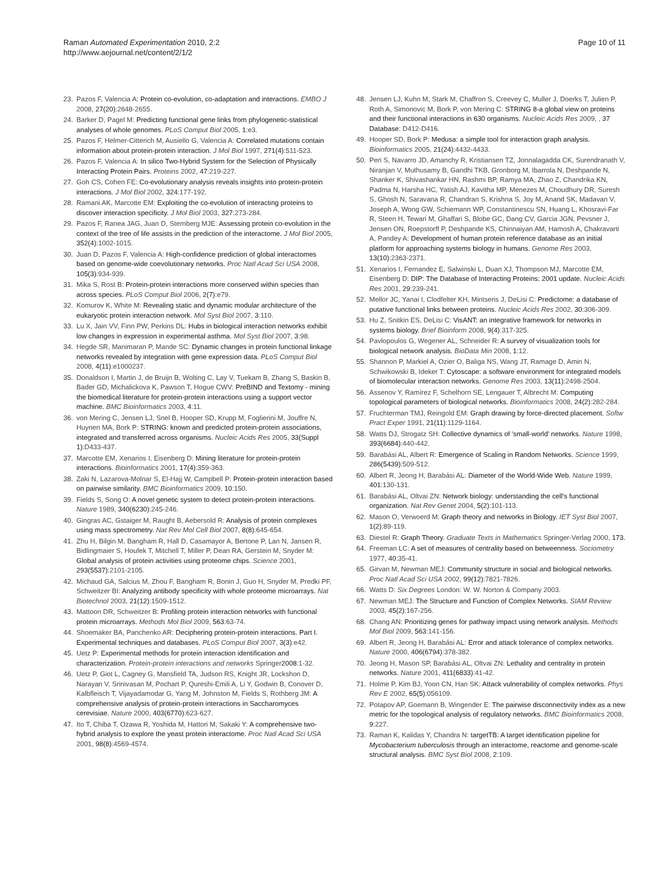Raman Automated Experimentation 2010, 2:2
http://www.aejournal.net/content/2/1/2
Page 10 of 11
23. Pazos F, Valencia A: Protein co-evolution, co-adaptation and interactions. EMBO J 2008, 27(20):2648-2655.
24. Barker D, Pagel M: Predicting functional gene links from phylogenetic-statistical analyses of whole genomes. PLoS Comput Biol 2005, 1:e3.
25. Pazos F, Helmer-Citterich M, Ausiello G, Valencia A: Correlated mutations contain information about protein-protein interaction. J Mol Biol 1997, 271(4):511-523.
26. Pazos F, Valencia A: In silico Two-Hybrid System for the Selection of Physically Interacting Protein Pairs. Proteins 2002, 47:219-227.
27. Goh CS, Cohen FE: Co-evolutionary analysis reveals insights into protein-protein interactions. J Mol Biol 2002, 324:177-192.
28. Ramani AK, Marcotte EM: Exploiting the co-evolution of interacting proteins to discover interaction specificity. J Mol Biol 2003, 327:273-284.
29. Pazos F, Ranea JAG, Juan D, Sternberg MJE: Assessing protein co-evolution in the context of the tree of life assists in the prediction of the interactome. J Mol Biol 2005, 352(4):1002-1015.
30. Juan D, Pazos F, Valencia A: High-confidence prediction of global interactomes based on genome-wide coevolutionary networks. Proc Natl Acad Sci USA 2008, 105(3):934-939.
31. Mika S, Rost B: Protein-protein interactions more conserved within species than across species. PLoS Comput Biol 2006, 2(7):e79.
32. Komurov K, White M: Revealing static and dynamic modular architecture of the eukaryotic protein interaction network. Mol Syst Biol 2007, 3:110.
33. Lu X, Jain VV, Finn PW, Perkins DL: Hubs in biological interaction networks exhibit low changes in expression in experimental asthma. Mol Syst Biol 2007, 3:98.
34. Hegde SR, Manimaran P, Mande SC: Dynamic changes in protein functional linkage networks revealed by integration with gene expression data. PLoS Comput Biol 2008, 4(11):e1000237.
35. Donaldson I, Martin J, de Bruijn B, Wolting C, Lay V, Tuekam B, Zhang S, Baskin B, Bader GD, Michalickova K, Pawson T, Hogue CWV: PreBIND and Textomy - mining the biomedical literature for protein-protein interactions using a support vector machine. BMC Bioinformatics 2003, 4:11.
36. von Mering C, Jensen LJ, Snel B, Hooper SD, Krupp M, Foglierini M, Jouffre N, Huynen MA, Bork P: STRING: known and predicted protein-protein associations, integrated and transferred across organisms. Nucleic Acids Res 2005, 33(Suppl 1):D433-437.
37. Marcotte EM, Xenarios I, Eisenberg D: Mining literature for protein-protein interactions. Bioinformatics 2001, 17(4):359-363.
38. Zaki N, Lazarova-Molnar S, El-Hajj W, Campbell P: Protein-protein interaction based on pairwise similarity. BMC Bioinformatics 2009, 10:150.
39. Fields S, Song O: A novel genetic system to detect protein-protein interactions. Nature 1989, 340(6230):245-246.
40. Gingras AC, Gstaiger M, Raught B, Aebersold R: Analysis of protein complexes using mass spectrometry. Nat Rev Mol Cell Biol 2007, 8(8):645-654.
41. Zhu H, Bilgin M, Bangham R, Hall D, Casamayor A, Bertone P, Lan N, Jansen R, Bidlingmaier S, Houfek T, Mitchell T, Miller P, Dean RA, Gerstein M, Snyder M: Global analysis of protein activities using proteome chips. Science 2001, 293(5537):2101-2105.
42. Michaud GA, Salcius M, Zhou F, Bangham R, Bonin J, Guo H, Snyder M, Predki PF, Schweitzer BI: Analyzing antibody specificity with whole proteome microarrays. Nat Biotechnol 2003, 21(12):1509-1512.
43. Mattoon DR, Schweitzer B: Profiling protein interaction networks with functional protein microarrays. Methods Mol Biol 2009, 563:63-74.
44. Shoemaker BA, Panchenko AR: Deciphering protein-protein interactions. Part I. Experimental techniques and databases. PLoS Comput Biol 2007, 3(3):e42.
45. Uetz P: Experimental methods for protein interaction identification and characterization. Protein-protein interactions and networks Springer2008:1-32.
46. Uetz P, Giot L, Cagney G, Mansfield TA, Judson RS, Knight JR, Lockshon D, Narayan V, Srinivasan M, Pochart P, Qureshi-Emili A, Li Y, Godwin B, Conover D, Kalbfleisch T, Vijayadamodar G, Yang M, Johnston M, Fields S, Rothberg JM: A comprehensive analysis of protein-protein interactions in Saccharomyces cerevisiae. Nature 2000, 403(6770):623-627.
47. Ito T, Chiba T, Ozawa R, Yoshida M, Hattori M, Sakaki Y: A comprehensive two-hybrid analysis to explore the yeast protein interactome. Proc Natl Acad Sci USA 2001, 98(8):4569-4574.
48. Jensen LJ, Kuhn M, Stark M, Chaffron S, Creevey C, Muller J, Doerks T, Julien P, Roth A, Simonovic M, Bork P, von Mering C: STRING 8-a global view on proteins and their functional interactions in 630 organisms. Nucleic Acids Res 2009, , 37 Database: D412-D416.
49. Hooper SD, Bork P: Medusa: a simple tool for interaction graph analysis. Bioinformatics 2005, 21(24):4432-4433.
50. Peri S, Navarro JD, Amanchy R, Kristiansen TZ, Jonnalagadda CK, Surendranath V, Niranjan V, Muthusamy B, Gandhi TKB, Gronborg M, Ibarrola N, Deshpande N, Shanker K, Shivashankar HN, Rashmi BP, Ramya MA, Zhao Z, Chandrika KN, Padma N, Harsha HC, Yatish AJ, Kavitha MP, Menezes M, Choudhury DR, Suresh S, Ghosh N, Saravana R, Chandran S, Krishna S, Joy M, Anand SK, Madavan V, Joseph A, Wong GW, Schiemann WP, Constantinescu SN, Huang L, Khosravi-Far R, Steen H, Tewari M, Ghaffari S, Blobe GC, Dang CV, Garcia JGN, Pevsner J, Jensen ON, Roepstorff P, Deshpande KS, Chinnaiyan AM, Hamosh A, Chakravarti A, Pandey A: Development of human protein reference database as an initial platform for approaching systems biology in humans. Genome Res 2003, 13(10):2363-2371.
51. Xenarios I, Fernandez E, Salwinski L, Duan XJ, Thompson MJ, Marcotte EM, Eisenberg D: DIP: The Database of Interacting Proteins: 2001 update. Nucleic Acids Res 2001, 29:239-241.
52. Mellor JC, Yanai I, Clodfelter KH, Mintseris J, DeLisi C: Predictome: a database of putative functional links between proteins. Nucleic Acids Res 2002, 30:306-309.
53. Hu Z, Snitkin ES, DeLisi C: VisANT: an integrative framework for networks in systems biology. Brief Bioinform 2008, 9(4):317-325.
54. Pavlopoulos G, Wegener AL, Schneider R: A survey of visualization tools for biological network analysis. BioData Min 2008, 1:12.
55. Shannon P, Markiel A, Ozier O, Baliga NS, Wang JT, Ramage D, Amin N, Schwikowski B, Ideker T: Cytoscape: a software environment for integrated models of biomolecular interaction networks. Genome Res 2003, 13(11):2498-2504.
56. Assenov Y, Ramírez F, Schelhorn SE, Lengauer T, Albrecht M: Computing topological parameters of biological networks. Bioinformatics 2008, 24(2):282-284.
57. Fruchterman TMJ, Reingold EM: Graph drawing by force-directed placement. Softw Pract Exper 1991, 21(11):1129-1164.
58. Watts DJ, Strogatz SH: Collective dynamics of 'small-world' networks. Nature 1998, 393(6684):440-442.
59. Barabási AL, Albert R: Emergence of Scaling in Random Networks. Science 1999, 286(5439):509-512.
60. Albert R, Jeong H, Barabási AL: Diameter of the World-Wide Web. Nature 1999, 401:130-131.
61. Barabási AL, Oltvai ZN: Network biology: understanding the cell's functional organization. Nat Rev Genet 2004, 5(2):101-113.
62. Mason O, Verwoerd M: Graph theory and networks in Biology. IET Syst Biol 2007, 1(2):89-119.
63. Diestel R: Graph Theory. Graduate Texts in Mathematics Springer-Verlag 2000, 173.
64. Freeman LC: A set of measures of centrality based on betweenness. Sociometry 1977, 40:35-41.
65. Girvan M, Newman MEJ: Community structure in social and biological networks. Proc Natl Acad Sci USA 2002, 99(12):7821-7826.
66. Watts D: Six Degrees London: W. W. Norton & Company 2003.
67. Newman MEJ: The Structure and Function of Complex Networks. SIAM Review 2003, 45(2):167-256.
68. Chang AN: Prioritizing genes for pathway impact using network analysis. Methods Mol Biol 2009, 563:141-156.
69. Albert R, Jeong H, Barabási AL: Error and attack tolerance of complex networks. Nature 2000, 406(6794):378-382.
70. Jeong H, Mason SP, Barabási AL, Oltvai ZN: Lethality and centrality in protein networks. Nature 2001, 411(6833):41-42.
71. Holme P, Kim BJ, Yoon CN, Han SK: Attack vulnerability of complex networks. Phys Rev E 2002, 65(5):056109.
72. Potapov AP, Goemann B, Wingender E: The pairwise disconnectivity index as a new metric for the topological analysis of regulatory networks. BMC Bioinformatics 2008, 9:227.
73. Raman K, Kalidas Y, Chandra N: targetTB: A target identification pipeline for Mycobacterium tuberculosis through an interactome, reactome and genome-scale structural analysis. BMC Syst Biol 2008, 2:109.